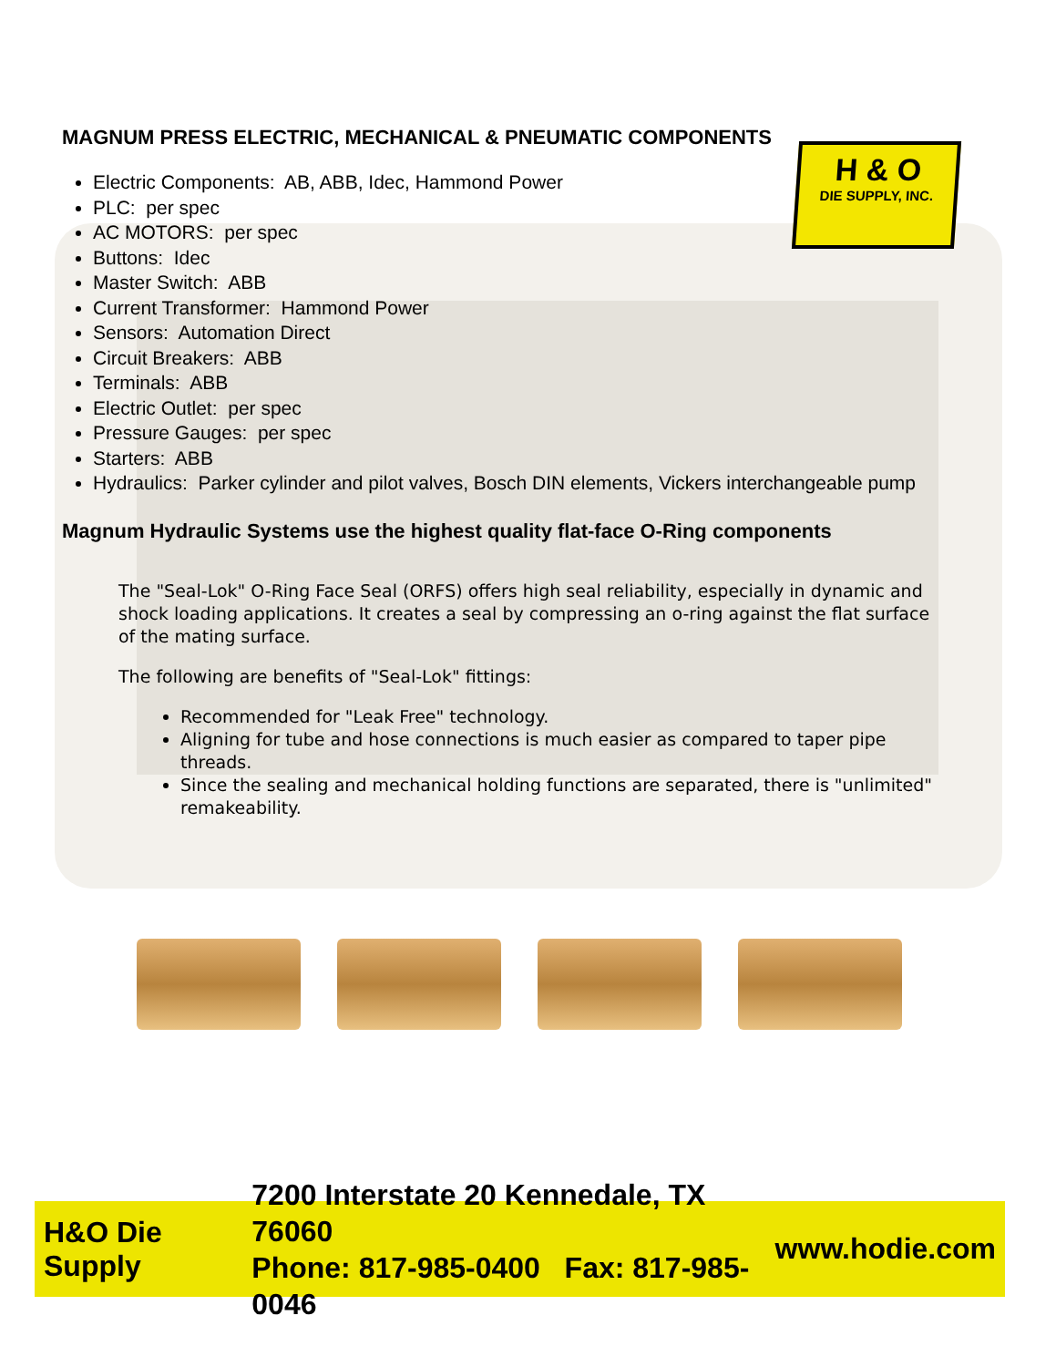H & O
DIE SUPPLY, INC.
MAGNUM PRESS ELECTRIC, MECHANICAL & PNEUMATIC COMPONENTS
Electric Components: AB, ABB, Idec, Hammond Power
PLC: per spec
AC MOTORS: per spec
Buttons: Idec
Master Switch: ABB
Current Transformer: Hammond Power
Sensors: Automation Direct
Circuit Breakers: ABB
Terminals: ABB
Electric Outlet: per spec
Pressure Gauges: per spec
Starters: ABB
Hydraulics: Parker cylinder and pilot valves, Bosch DIN elements, Vickers interchangeable pump
Magnum Hydraulic Systems use the highest quality flat-face O-Ring components
The "Seal-Lok" O-Ring Face Seal (ORFS) offers high seal reliability, especially in dynamic and shock loading applications. It creates a seal by compressing an o-ring against the flat surface of the mating surface.
The following are benefits of "Seal-Lok" fittings:
Recommended for "Leak Free" technology.
Aligning for tube and hose connections is much easier as compared to taper pipe threads.
Since the sealing and mechanical holding functions are separated, there is "unlimited" remakeability.
H&O Die Supply
7200 Interstate 20 Kennedale, TX 76060
Phone: 817-985-0400 Fax: 817-985-0046
www.hodie.com